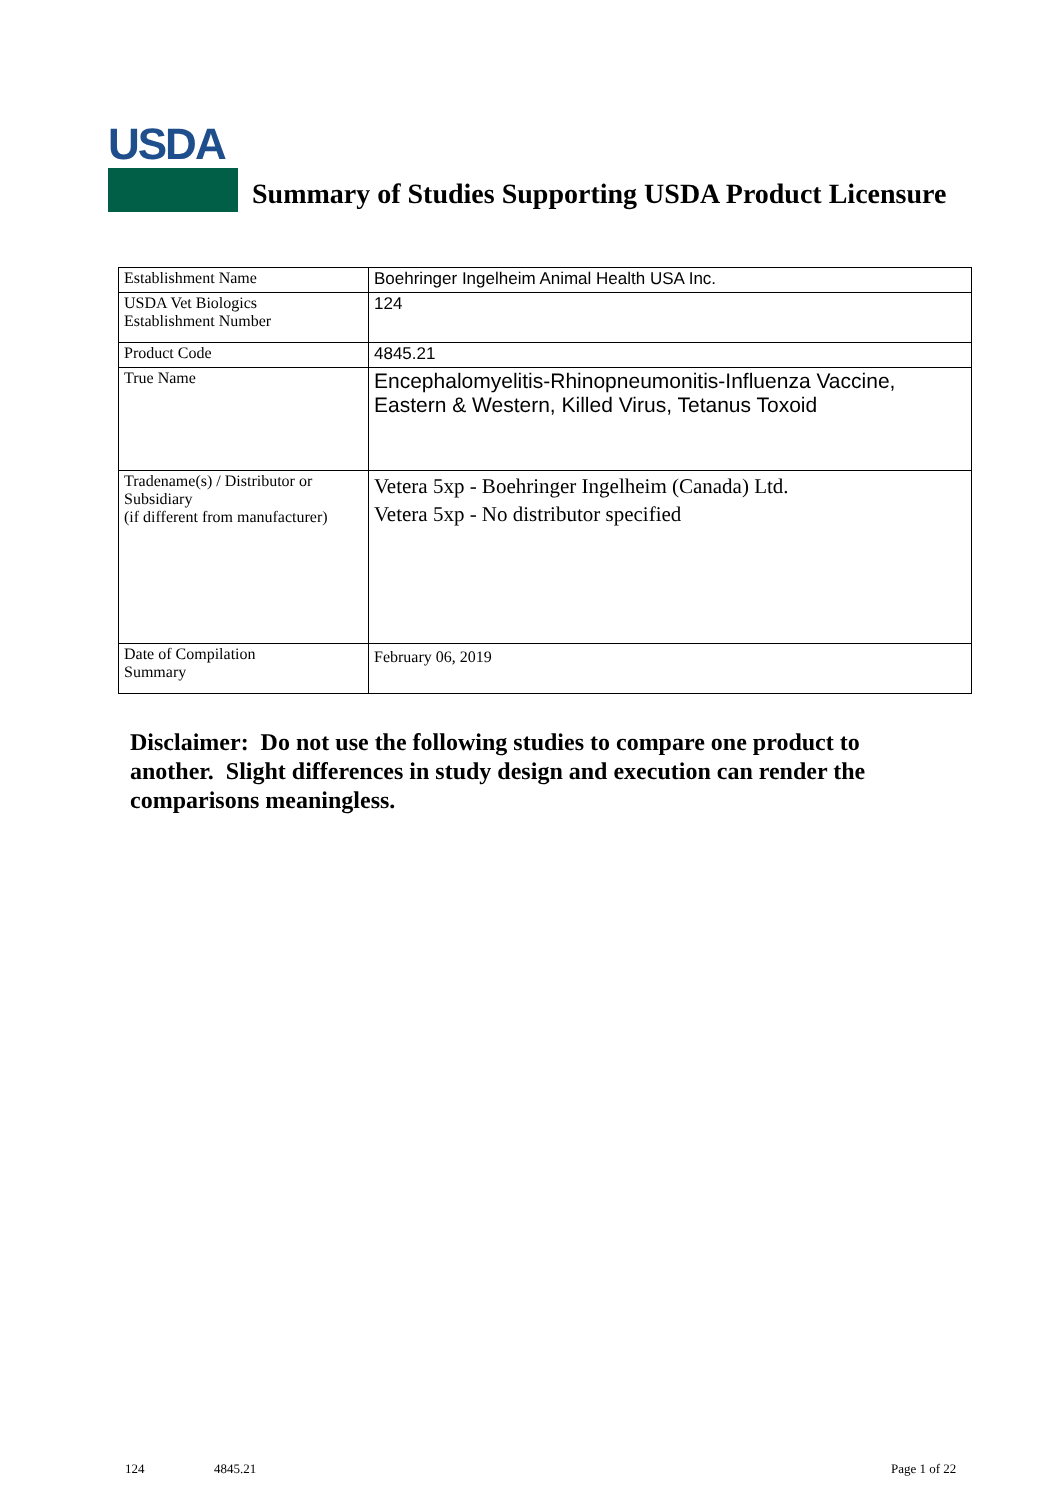USDA
Summary of Studies Supporting USDA Product Licensure
| Establishment Name | Boehringer Ingelheim Animal Health USA Inc. |
| USDA Vet Biologics Establishment Number | 124 |
| Product Code | 4845.21 |
| True Name | Encephalomyelitis-Rhinopneumonitis-Influenza Vaccine, Eastern & Western, Killed Virus, Tetanus Toxoid |
| Tradename(s) / Distributor or Subsidiary (if different from manufacturer) | Vetera 5xp - Boehringer Ingelheim (Canada) Ltd. Vetera 5xp - No distributor specified |
| Date of Compilation Summary | February 06, 2019 |
Disclaimer: Do not use the following studies to compare one product to another. Slight differences in study design and execution can render the comparisons meaningless.
124 4845.21 Page 1 of 22